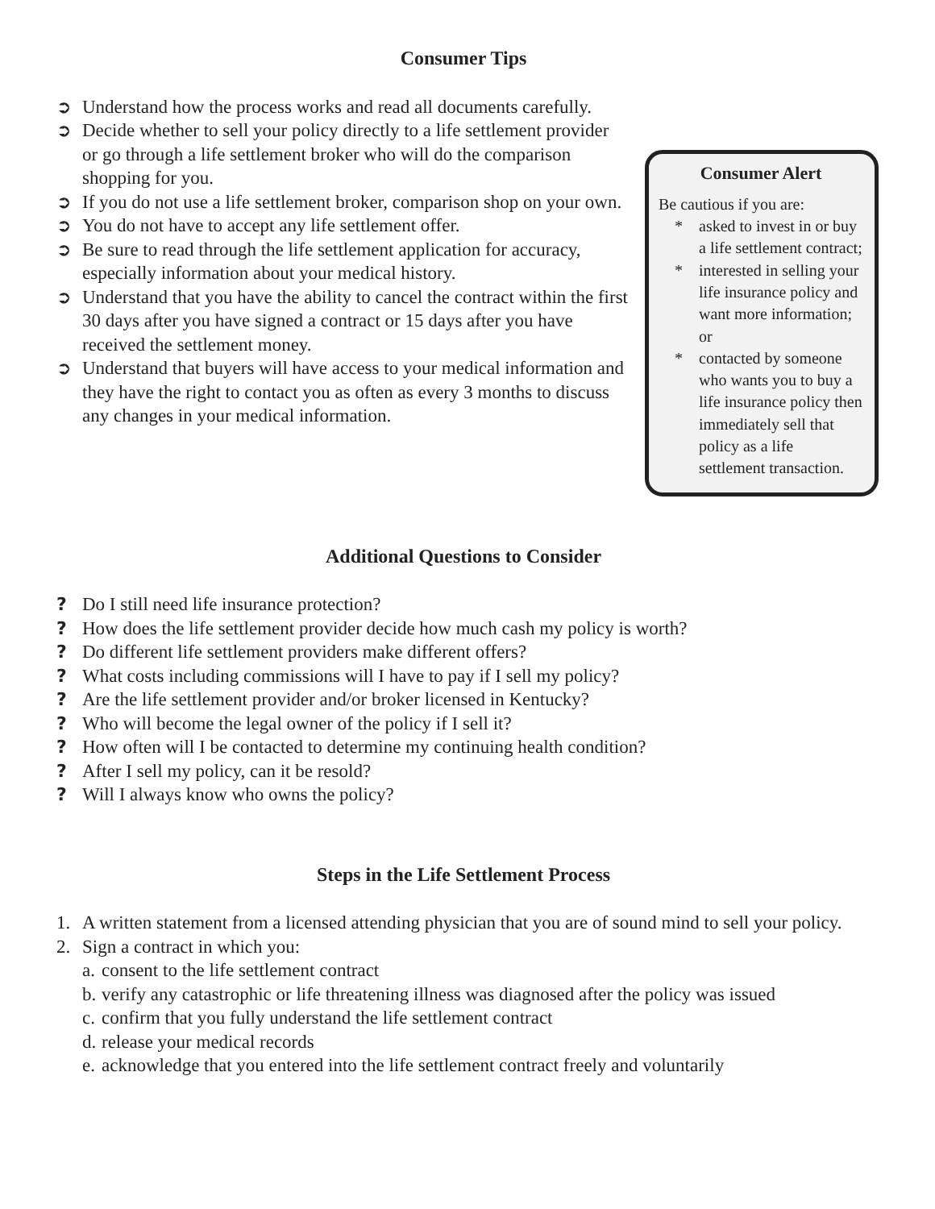Consumer Tips
➲ Understand how the process works and read all documents carefully.
➲ Decide whether to sell your policy directly to a life settlement provider or go through a life settlement broker who will do the comparison shopping for you.
➲ If you do not use a life settlement broker, comparison shop on your own.
➲ You do not have to accept any life settlement offer.
➲ Be sure to read through the life settlement application for accuracy, especially information about your medical history.
➲ Understand that you have the ability to cancel the contract within the first 30 days after you have signed a contract or 15 days after you have received the settlement money.
➲ Understand that buyers will have access to your medical information and they have the right to contact you as often as every 3 months to discuss any changes in your medical information.
Consumer Alert
Be cautious if you are:
* asked to invest in or buy a life settlement contract;
* interested in selling your life insurance policy and want more information; or
* contacted by someone who wants you to buy a life insurance policy then immediately sell that policy as a life settlement transaction.
Additional Questions to Consider
? Do I still need life insurance protection?
? How does the life settlement provider decide how much cash my policy is worth?
? Do different life settlement providers make different offers?
? What costs including commissions will I have to pay if I sell my policy?
? Are the life settlement provider and/or broker licensed in Kentucky?
? Who will become the legal owner of the policy if I sell it?
? How often will I be contacted to determine my continuing health condition?
? After I sell my policy, can it be resold?
? Will I always know who owns the policy?
Steps in the Life Settlement Process
1. A written statement from a licensed attending physician that you are of sound mind to sell your policy.
2. Sign a contract in which you:
a. consent to the life settlement contract
b. verify any catastrophic or life threatening illness was diagnosed after the policy was issued
c. confirm that you fully understand the life settlement contract
d. release your medical records
e. acknowledge that you entered into the life settlement contract freely and voluntarily